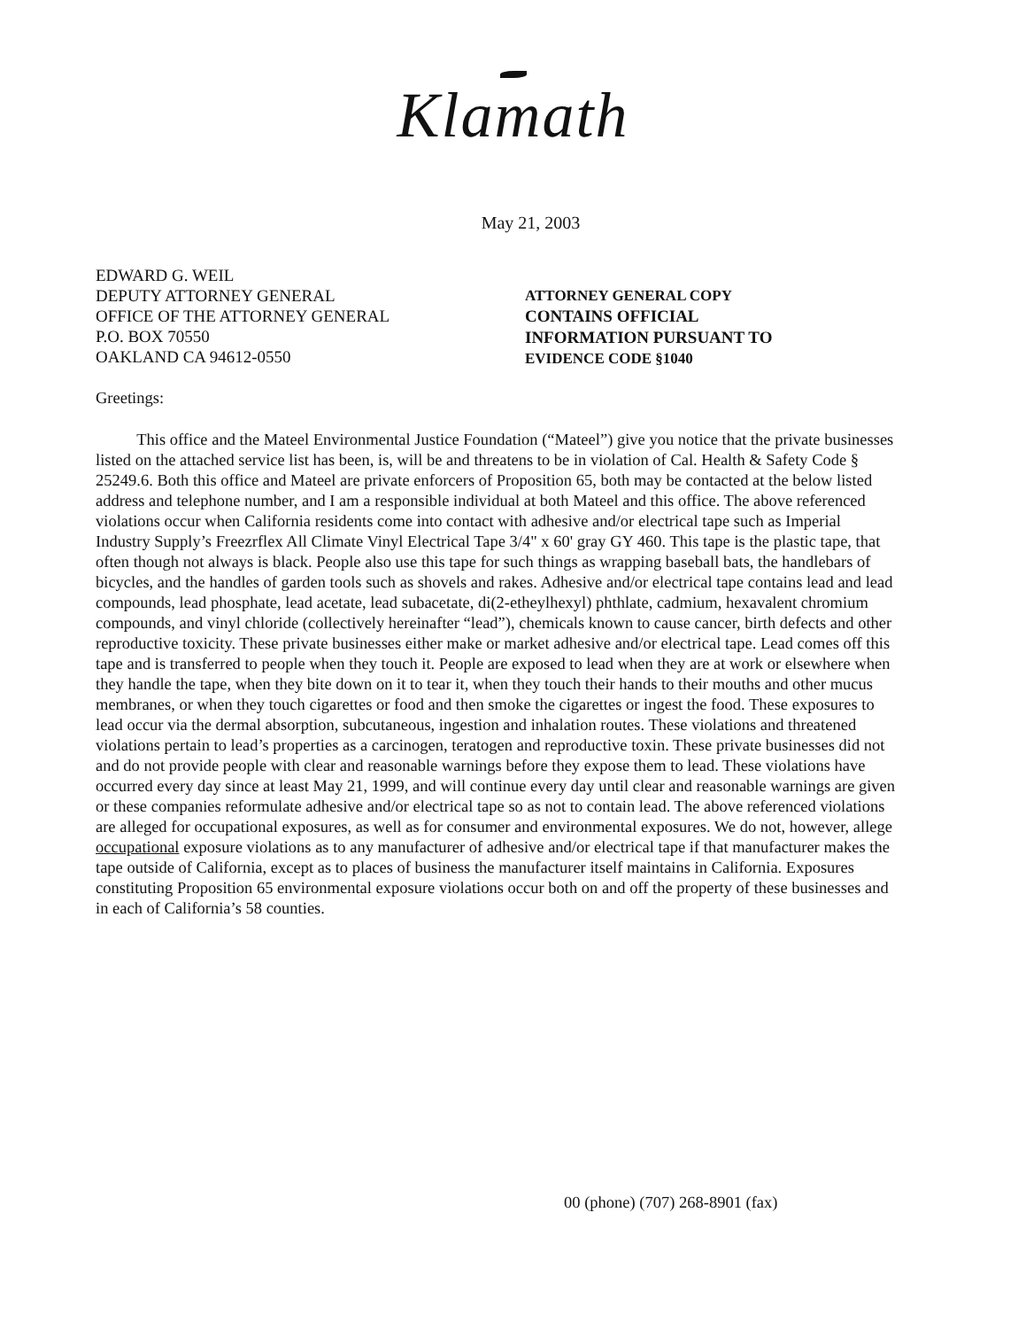Klamath
May 21, 2003
EDWARD G. WEIL
DEPUTY ATTORNEY GENERAL
OFFICE OF THE ATTORNEY GENERAL
P.O. BOX 70550
OAKLAND CA 94612-0550
ATTORNEY GENERAL COPY
CONTAINS OFFICIAL
INFORMATION PURSUANT TO
EVIDENCE CODE §1040
Greetings:
This office and the Mateel Environmental Justice Foundation (“Mateel”) give you notice that the private businesses listed on the attached service list has been, is, will be and threatens to be in violation of Cal. Health & Safety Code § 25249.6. Both this office and Mateel are private enforcers of Proposition 65, both may be contacted at the below listed address and telephone number, and I am a responsible individual at both Mateel and this office. The above referenced violations occur when California residents come into contact with adhesive and/or electrical tape such as Imperial Industry Supply’s Freezrflex All Climate Vinyl Electrical Tape 3/4" x 60' gray GY 460. This tape is the plastic tape, that often though not always is black. People also use this tape for such things as wrapping baseball bats, the handlebars of bicycles, and the handles of garden tools such as shovels and rakes. Adhesive and/or electrical tape contains lead and lead compounds, lead phosphate, lead acetate, lead subacetate, di(2-etheylhexyl) phthlate, cadmium, hexavalent chromium compounds, and vinyl chloride (collectively hereinafter “lead”), chemicals known to cause cancer, birth defects and other reproductive toxicity. These private businesses either make or market adhesive and/or electrical tape. Lead comes off this tape and is transferred to people when they touch it. People are exposed to lead when they are at work or elsewhere when they handle the tape, when they bite down on it to tear it, when they touch their hands to their mouths and other mucus membranes, or when they touch cigarettes or food and then smoke the cigarettes or ingest the food. These exposures to lead occur via the dermal absorption, subcutaneous, ingestion and inhalation routes. These violations and threatened violations pertain to lead’s properties as a carcinogen, teratogen and reproductive toxin. These private businesses did not and do not provide people with clear and reasonable warnings before they expose them to lead. These violations have occurred every day since at least May 21, 1999, and will continue every day until clear and reasonable warnings are given or these companies reformulate adhesive and/or electrical tape so as not to contain lead. The above referenced violations are alleged for occupational exposures, as well as for consumer and environmental exposures. We do not, however, allege occupational exposure violations as to any manufacturer of adhesive and/or electrical tape if that manufacturer makes the tape outside of California, except as to places of business the manufacturer itself maintains in California. Exposures constituting Proposition 65 environmental exposure violations occur both on and off the property of these businesses and in each of California’s 58 counties.
00 (phone) (707) 268-8901 (fax)